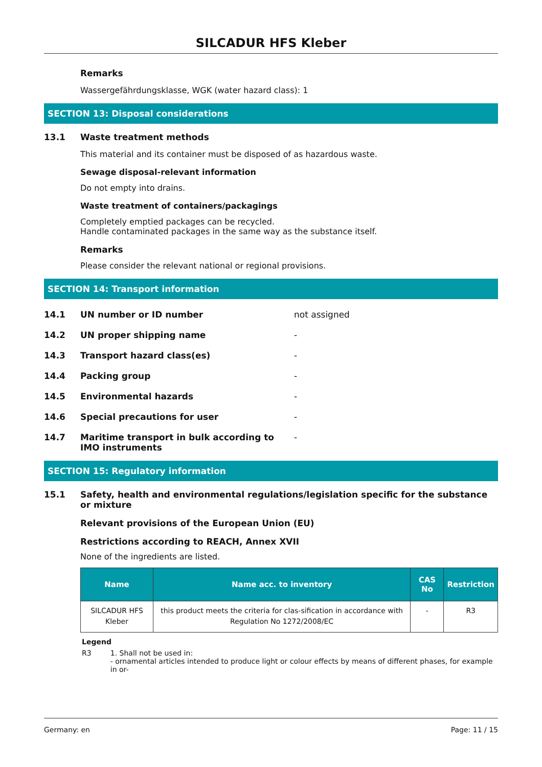SILCADUR HFS Kleber
Remarks
Wassergefährdungsklasse, WGK (water hazard class): 1
SECTION 13: Disposal considerations
13.1 Waste treatment methods
This material and its container must be disposed of as hazardous waste.
Sewage disposal-relevant information
Do not empty into drains.
Waste treatment of containers/packagings
Completely emptied packages can be recycled.
Handle contaminated packages in the same way as the substance itself.
Remarks
Please consider the relevant national or regional provisions.
SECTION 14: Transport information
14.1 UN number or ID number not assigned
14.2 UN proper shipping name -
14.3 Transport hazard class(es) -
14.4 Packing group -
14.5 Environmental hazards -
14.6 Special precautions for user -
14.7 Maritime transport in bulk according to IMO instruments -
SECTION 15: Regulatory information
15.1 Safety, health and environmental regulations/legislation specific for the substance or mixture
Relevant provisions of the European Union (EU)
Restrictions according to REACH, Annex XVII
None of the ingredients are listed.
| Name | Name acc. to inventory | CAS No | Restriction |
| --- | --- | --- | --- |
| SILCADUR HFS Kleber | this product meets the criteria for clas-sification in accordance with Regulation No 1272/2008/EC | - | R3 |
Legend
R3 1. Shall not be used in:
- ornamental articles intended to produce light or colour effects by means of different phases, for example in or-
Germany: en Page: 11 / 15